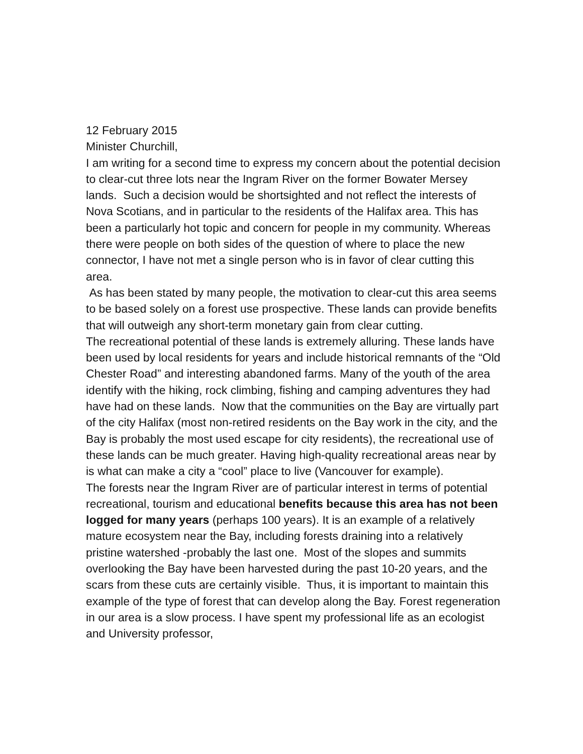12 February 2015
Minister Churchill,
I am writing for a second time to express my concern about the potential decision to clear-cut three lots near the Ingram River on the former Bowater Mersey lands. Such a decision would be shortsighted and not reflect the interests of Nova Scotians, and in particular to the residents of the Halifax area. This has been a particularly hot topic and concern for people in my community. Whereas there were people on both sides of the question of where to place the new connector, I have not met a single person who is in favor of clear cutting this area.
As has been stated by many people, the motivation to clear-cut this area seems to be based solely on a forest use prospective. These lands can provide benefits that will outweigh any short-term monetary gain from clear cutting.
The recreational potential of these lands is extremely alluring. These lands have been used by local residents for years and include historical remnants of the “Old Chester Road” and interesting abandoned farms. Many of the youth of the area identify with the hiking, rock climbing, fishing and camping adventures they had have had on these lands. Now that the communities on the Bay are virtually part of the city Halifax (most non-retired residents on the Bay work in the city, and the Bay is probably the most used escape for city residents), the recreational use of these lands can be much greater. Having high-quality recreational areas near by is what can make a city a “cool” place to live (Vancouver for example).
The forests near the Ingram River are of particular interest in terms of potential recreational, tourism and educational benefits because this area has not been logged for many years (perhaps 100 years). It is an example of a relatively mature ecosystem near the Bay, including forests draining into a relatively pristine watershed -probably the last one. Most of the slopes and summits overlooking the Bay have been harvested during the past 10-20 years, and the scars from these cuts are certainly visible. Thus, it is important to maintain this example of the type of forest that can develop along the Bay. Forest regeneration in our area is a slow process. I have spent my professional life as an ecologist and University professor,